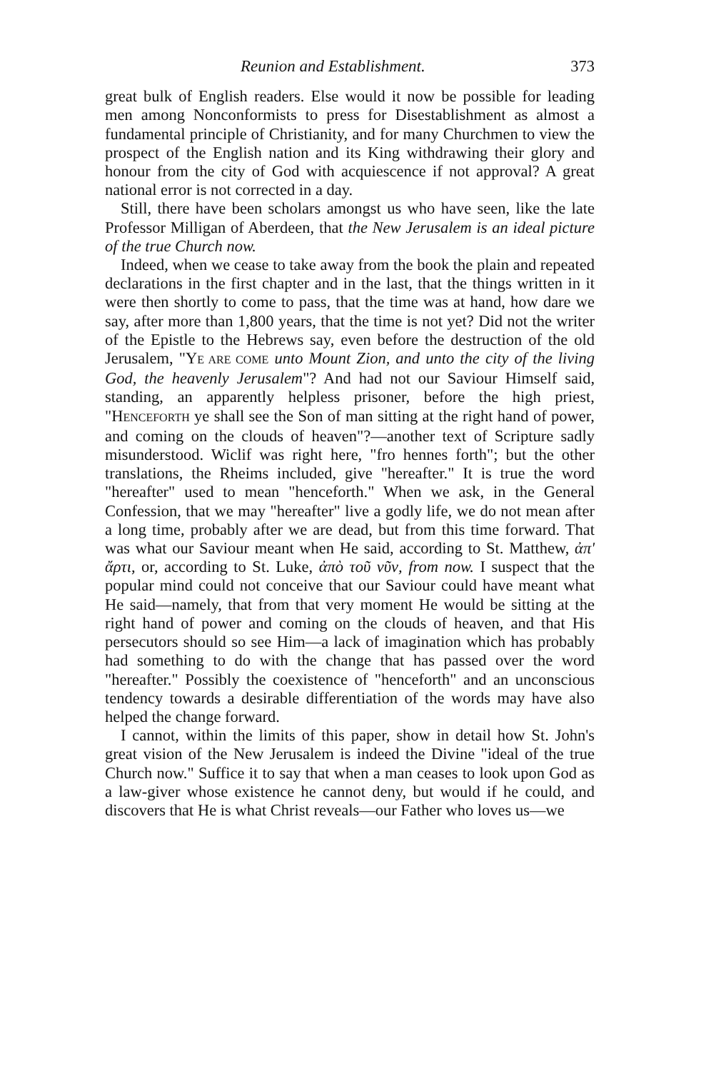Reunion and Establishment. 373
great bulk of English readers. Else would it now be possible for leading men among Nonconformists to press for Disestablishment as almost a fundamental principle of Christianity, and for many Churchmen to view the prospect of the English nation and its King withdrawing their glory and honour from the city of God with acquiescence if not approval? A great national error is not corrected in a day.
Still, there have been scholars amongst us who have seen, like the late Professor Milligan of Aberdeen, that the New Jerusalem is an ideal picture of the true Church now.
Indeed, when we cease to take away from the book the plain and repeated declarations in the first chapter and in the last, that the things written in it were then shortly to come to pass, that the time was at hand, how dare we say, after more than 1,800 years, that the time is not yet? Did not the writer of the Epistle to the Hebrews say, even before the destruction of the old Jerusalem, "YE ARE COME unto Mount Zion, and unto the city of the living God, the heavenly Jerusalem"? And had not our Saviour Himself said, standing, an apparently helpless prisoner, before the high priest, "HENCEFORTH ye shall see the Son of man sitting at the right hand of power, and coming on the clouds of heaven"?—another text of Scripture sadly misunderstood. Wiclif was right here, "fro hennes forth"; but the other translations, the Rheims included, give "hereafter." It is true the word "hereafter" used to mean "henceforth." When we ask, in the General Confession, that we may "hereafter" live a godly life, we do not mean after a long time, probably after we are dead, but from this time forward. That was what our Saviour meant when He said, according to St. Matthew, ἀπ' ἄρτι, or, according to St. Luke, ἀπὸ τοῦ νῦν, from now. I suspect that the popular mind could not conceive that our Saviour could have meant what He said—namely, that from that very moment He would be sitting at the right hand of power and coming on the clouds of heaven, and that His persecutors should so see Him—a lack of imagination which has probably had something to do with the change that has passed over the word "hereafter." Possibly the coexistence of "henceforth" and an unconscious tendency towards a desirable differentiation of the words may have also helped the change forward.
I cannot, within the limits of this paper, show in detail how St. John's great vision of the New Jerusalem is indeed the Divine "ideal of the true Church now." Suffice it to say that when a man ceases to look upon God as a law-giver whose existence he cannot deny, but would if he could, and discovers that He is what Christ reveals—our Father who loves us—we